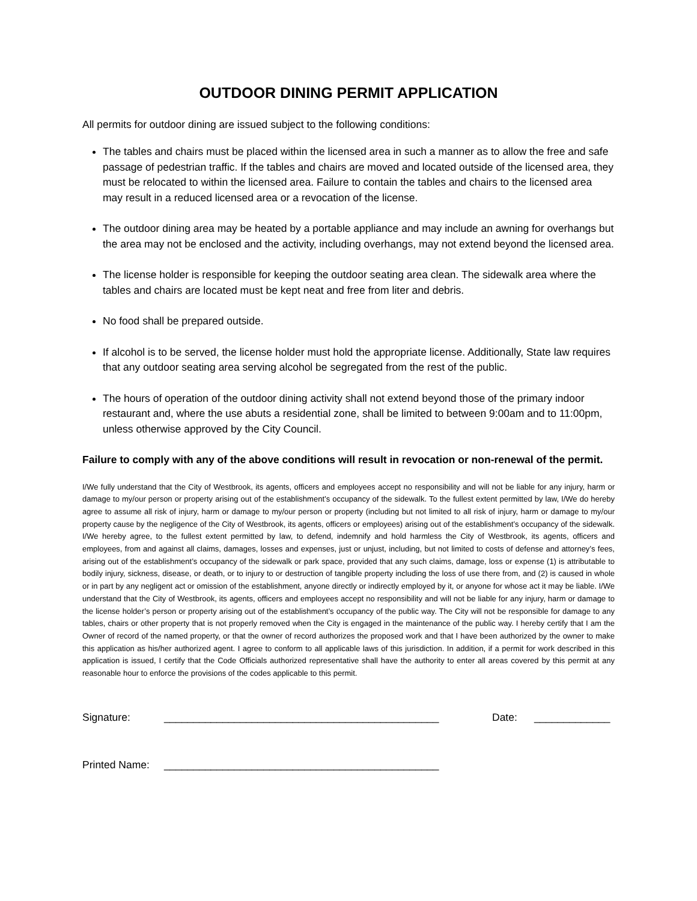OUTDOOR DINING PERMIT APPLICATION
All permits for outdoor dining are issued subject to the following conditions:
The tables and chairs must be placed within the licensed area in such a manner as to allow the free and safe passage of pedestrian traffic. If the tables and chairs are moved and located outside of the licensed area, they must be relocated to within the licensed area. Failure to contain the tables and chairs to the licensed area may result in a reduced licensed area or a revocation of the license.
The outdoor dining area may be heated by a portable appliance and may include an awning for overhangs but the area may not be enclosed and the activity, including overhangs, may not extend beyond the licensed area.
The license holder is responsible for keeping the outdoor seating area clean. The sidewalk area where the tables and chairs are located must be kept neat and free from liter and debris.
No food shall be prepared outside.
If alcohol is to be served, the license holder must hold the appropriate license. Additionally, State law requires that any outdoor seating area serving alcohol be segregated from the rest of the public.
The hours of operation of the outdoor dining activity shall not extend beyond those of the primary indoor restaurant and, where the use abuts a residential zone, shall be limited to between 9:00am and to 11:00pm, unless otherwise approved by the City Council.
Failure to comply with any of the above conditions will result in revocation or non-renewal of the permit.
I/We fully understand that the City of Westbrook, its agents, officers and employees accept no responsibility and will not be liable for any injury, harm or damage to my/our person or property arising out of the establishment’s occupancy of the sidewalk. To the fullest extent permitted by law, I/We do hereby agree to assume all risk of injury, harm or damage to my/our person or property (including but not limited to all risk of injury, harm or damage to my/our property cause by the negligence of the City of Westbrook, its agents, officers or employees) arising out of the establishment’s occupancy of the sidewalk. I/We hereby agree, to the fullest extent permitted by law, to defend, indemnify and hold harmless the City of Westbrook, its agents, officers and employees, from and against all claims, damages, losses and expenses, just or unjust, including, but not limited to costs of defense and attorney’s fees, arising out of the establishment’s occupancy of the sidewalk or park space, provided that any such claims, damage, loss or expense (1) is attributable to bodily injury, sickness, disease, or death, or to injury to or destruction of tangible property including the loss of use there from, and (2) is caused in whole or in part by any negligent act or omission of the establishment, anyone directly or indirectly employed by it, or anyone for whose act it may be liable. I/We understand that the City of Westbrook, its agents, officers and employees accept no responsibility and will not be liable for any injury, harm or damage to the license holder’s person or property arising out of the establishment’s occupancy of the public way. The City will not be responsible for damage to any tables, chairs or other property that is not properly removed when the City is engaged in the maintenance of the public way. I hereby certify that I am the Owner of record of the named property, or that the owner of record authorizes the proposed work and that I have been authorized by the owner to make this application as his/her authorized agent. I agree to conform to all applicable laws of this jurisdiction. In addition, if a permit for work described in this application is issued, I certify that the Code Officials authorized representative shall have the authority to enter all areas covered by this permit at any reasonable hour to enforce the provisions of the codes applicable to this permit.
Signature: _______________________________________________ Date: _____________
Printed Name: _______________________________________________